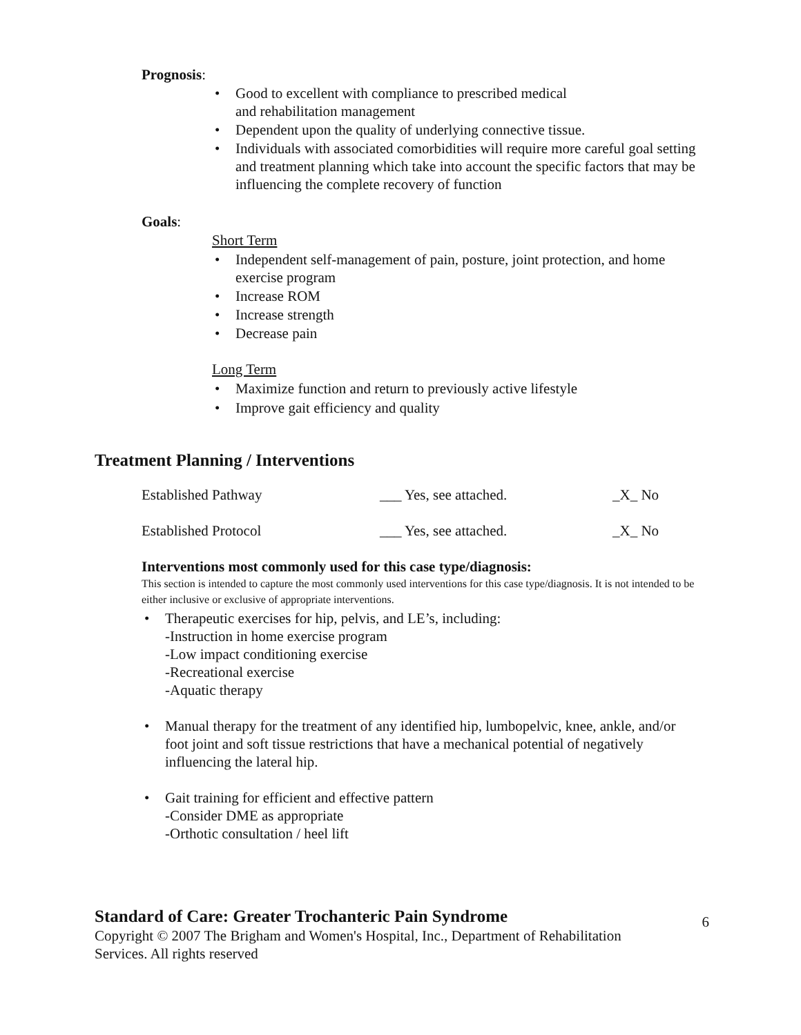Prognosis:
• Good to excellent with compliance to prescribed medical
and rehabilitation management
• Dependent upon the quality of underlying connective tissue.
• Individuals with associated comorbidities will require more careful goal setting and treatment planning which take into account the specific factors that may be influencing the complete recovery of function
Goals:
Short Term
• Independent self-management of pain, posture, joint protection, and home exercise program
• Increase ROM
• Increase strength
• Decrease pain
Long Term
• Maximize function and return to previously active lifestyle
• Improve gait efficiency and quality
Treatment Planning / Interventions
Established Pathway ___ Yes, see attached. _X_ No
Established Protocol ___ Yes, see attached. _X_ No
Interventions most commonly used for this case type/diagnosis:
This section is intended to capture the most commonly used interventions for this case type/diagnosis. It is not intended to be either inclusive or exclusive of appropriate interventions.
• Therapeutic exercises for hip, pelvis, and LE’s, including:
-Instruction in home exercise program
-Low impact conditioning exercise
-Recreational exercise
-Aquatic therapy
• Manual therapy for the treatment of any identified hip, lumbopelvic, knee, ankle, and/or foot joint and soft tissue restrictions that have a mechanical potential of negatively influencing the lateral hip.
• Gait training for efficient and effective pattern
-Consider DME as appropriate
-Orthotic consultation / heel lift
Standard of Care: Greater Trochanteric Pain Syndrome
Copyright © 2007 The Brigham and Women's Hospital, Inc., Department of Rehabilitation Services. All rights reserved
6